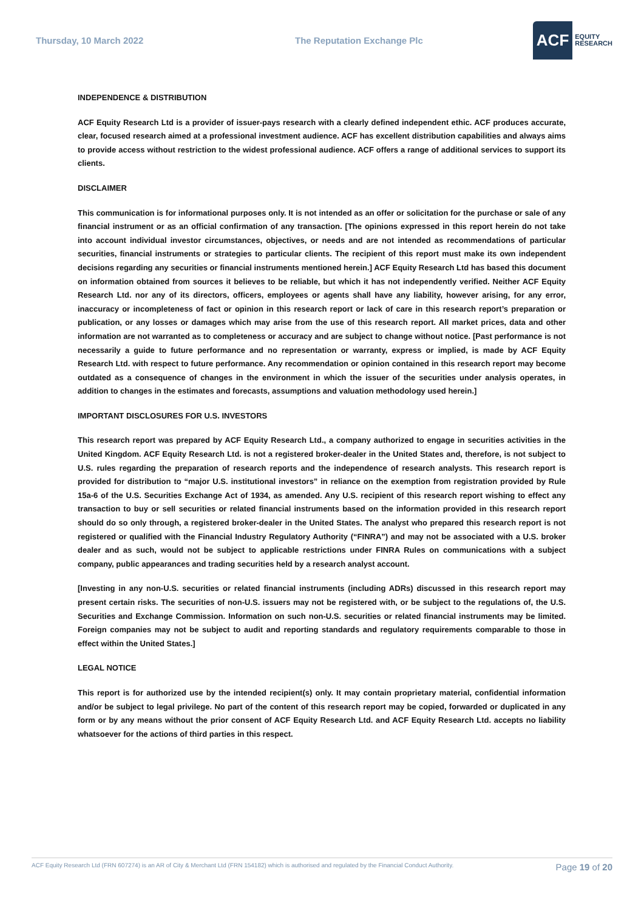Thursday, 10 March 2022 The Reputation Exchange Plc
ACF
EQUITY
RESEARCH
INDEPENDENCE & DISTRIBUTION
ACF Equity Research Ltd is a provider of issuer-pays research with a clearly defined independent ethic. ACF produces accurate, clear, focused research aimed at a professional investment audience. ACF has excellent distribution capabilities and always aims to provide access without restriction to the widest professional audience. ACF offers a range of additional services to support its clients.
DISCLAIMER
This communication is for informational purposes only. It is not intended as an offer or solicitation for the purchase or sale of any financial instrument or as an official confirmation of any transaction. [The opinions expressed in this report herein do not take into account individual investor circumstances, objectives, or needs and are not intended as recommendations of particular securities, financial instruments or strategies to particular clients. The recipient of this report must make its own independent decisions regarding any securities or financial instruments mentioned herein.] ACF Equity Research Ltd has based this document on information obtained from sources it believes to be reliable, but which it has not independently verified. Neither ACF Equity Research Ltd. nor any of its directors, officers, employees or agents shall have any liability, however arising, for any error, inaccuracy or incompleteness of fact or opinion in this research report or lack of care in this research report’s preparation or publication, or any losses or damages which may arise from the use of this research report. All market prices, data and other information are not warranted as to completeness or accuracy and are subject to change without notice. [Past performance is not necessarily a guide to future performance and no representation or warranty, express or implied, is made by ACF Equity Research Ltd. with respect to future performance. Any recommendation or opinion contained in this research report may become outdated as a consequence of changes in the environment in which the issuer of the securities under analysis operates, in addition to changes in the estimates and forecasts, assumptions and valuation methodology used herein.]
IMPORTANT DISCLOSURES FOR U.S. INVESTORS
This research report was prepared by ACF Equity Research Ltd., a company authorized to engage in securities activities in the United Kingdom. ACF Equity Research Ltd. is not a registered broker-dealer in the United States and, therefore, is not subject to U.S. rules regarding the preparation of research reports and the independence of research analysts. This research report is provided for distribution to “major U.S. institutional investors” in reliance on the exemption from registration provided by Rule 15a-6 of the U.S. Securities Exchange Act of 1934, as amended. Any U.S. recipient of this research report wishing to effect any transaction to buy or sell securities or related financial instruments based on the information provided in this research report should do so only through, a registered broker-dealer in the United States. The analyst who prepared this research report is not registered or qualified with the Financial Industry Regulatory Authority (“FINRA”) and may not be associated with a U.S. broker dealer and as such, would not be subject to applicable restrictions under FINRA Rules on communications with a subject company, public appearances and trading securities held by a research analyst account.
[Investing in any non-U.S. securities or related financial instruments (including ADRs) discussed in this research report may present certain risks. The securities of non-U.S. issuers may not be registered with, or be subject to the regulations of, the U.S. Securities and Exchange Commission. Information on such non-U.S. securities or related financial instruments may be limited. Foreign companies may not be subject to audit and reporting standards and regulatory requirements comparable to those in effect within the United States.]
LEGAL NOTICE
This report is for authorized use by the intended recipient(s) only. It may contain proprietary material, confidential information and/or be subject to legal privilege. No part of the content of this research report may be copied, forwarded or duplicated in any form or by any means without the prior consent of ACF Equity Research Ltd. and ACF Equity Research Ltd. accepts no liability whatsoever for the actions of third parties in this respect.
ACF Equity Research Ltd (FRN 607274) is an AR of City & Merchant Ltd (FRN 154182) which is authorised and regulated by the Financial Conduct Authority. Page 19 of 20